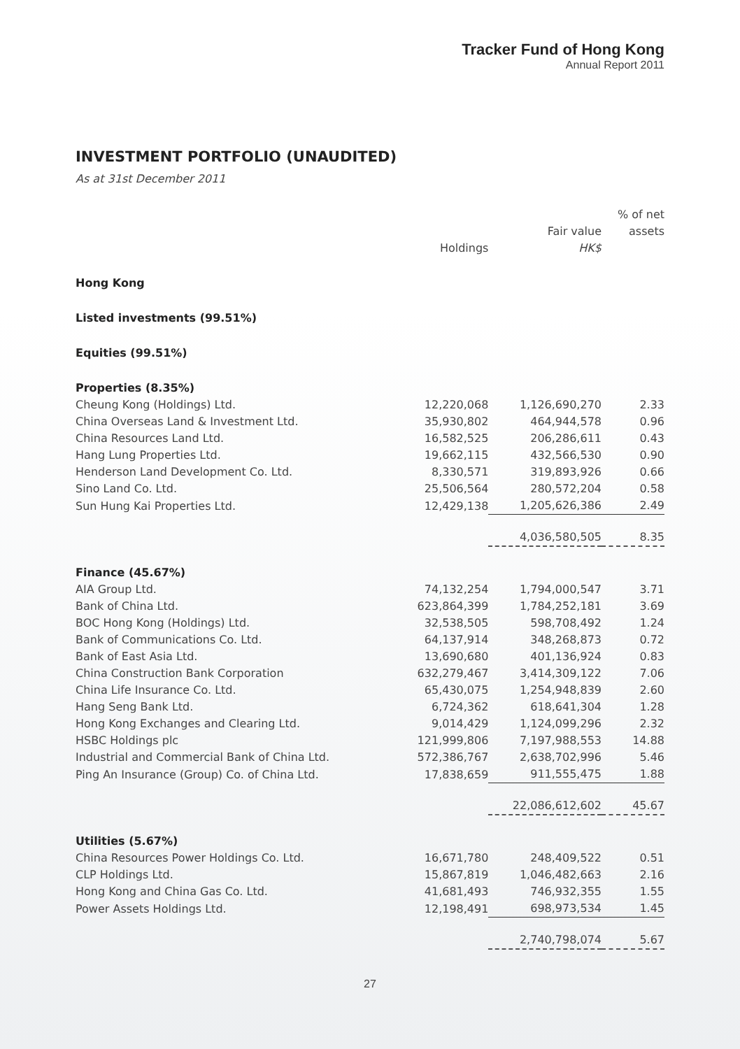Tracker Fund of Hong Kong
Annual Report 2011
INVESTMENT PORTFOLIO (UNAUDITED)
As at 31st December 2011
| | Holdings | Fair value HK$ | % of net assets |
| --- | --- | --- | --- |
| Hong Kong | | | |
| Listed investments (99.51%) | | | |
| Equities (99.51%) | | | |
| Properties (8.35%) | | | |
| Cheung Kong (Holdings) Ltd. | 12,220,068 | 1,126,690,270 | 2.33 |
| China Overseas Land & Investment Ltd. | 35,930,802 | 464,944,578 | 0.96 |
| China Resources Land Ltd. | 16,582,525 | 206,286,611 | 0.43 |
| Hang Lung Properties Ltd. | 19,662,115 | 432,566,530 | 0.90 |
| Henderson Land Development Co. Ltd. | 8,330,571 | 319,893,926 | 0.66 |
| Sino Land Co. Ltd. | 25,506,564 | 280,572,204 | 0.58 |
| Sun Hung Kai Properties Ltd. | 12,429,138 | 1,205,626,386 | 2.49 |
| | | 4,036,580,505 | 8.35 |
| Finance (45.67%) | | | |
| AIA Group Ltd. | 74,132,254 | 1,794,000,547 | 3.71 |
| Bank of China Ltd. | 623,864,399 | 1,784,252,181 | 3.69 |
| BOC Hong Kong (Holdings) Ltd. | 32,538,505 | 598,708,492 | 1.24 |
| Bank of Communications Co. Ltd. | 64,137,914 | 348,268,873 | 0.72 |
| Bank of East Asia Ltd. | 13,690,680 | 401,136,924 | 0.83 |
| China Construction Bank Corporation | 632,279,467 | 3,414,309,122 | 7.06 |
| China Life Insurance Co. Ltd. | 65,430,075 | 1,254,948,839 | 2.60 |
| Hang Seng Bank Ltd. | 6,724,362 | 618,641,304 | 1.28 |
| Hong Kong Exchanges and Clearing Ltd. | 9,014,429 | 1,124,099,296 | 2.32 |
| HSBC Holdings plc | 121,999,806 | 7,197,988,553 | 14.88 |
| Industrial and Commercial Bank of China Ltd. | 572,386,767 | 2,638,702,996 | 5.46 |
| Ping An Insurance (Group) Co. of China Ltd. | 17,838,659 | 911,555,475 | 1.88 |
| | | 22,086,612,602 | 45.67 |
| Utilities (5.67%) | | | |
| China Resources Power Holdings Co. Ltd. | 16,671,780 | 248,409,522 | 0.51 |
| CLP Holdings Ltd. | 15,867,819 | 1,046,482,663 | 2.16 |
| Hong Kong and China Gas Co. Ltd. | 41,681,493 | 746,932,355 | 1.55 |
| Power Assets Holdings Ltd. | 12,198,491 | 698,973,534 | 1.45 |
| | | 2,740,798,074 | 5.67 |
27